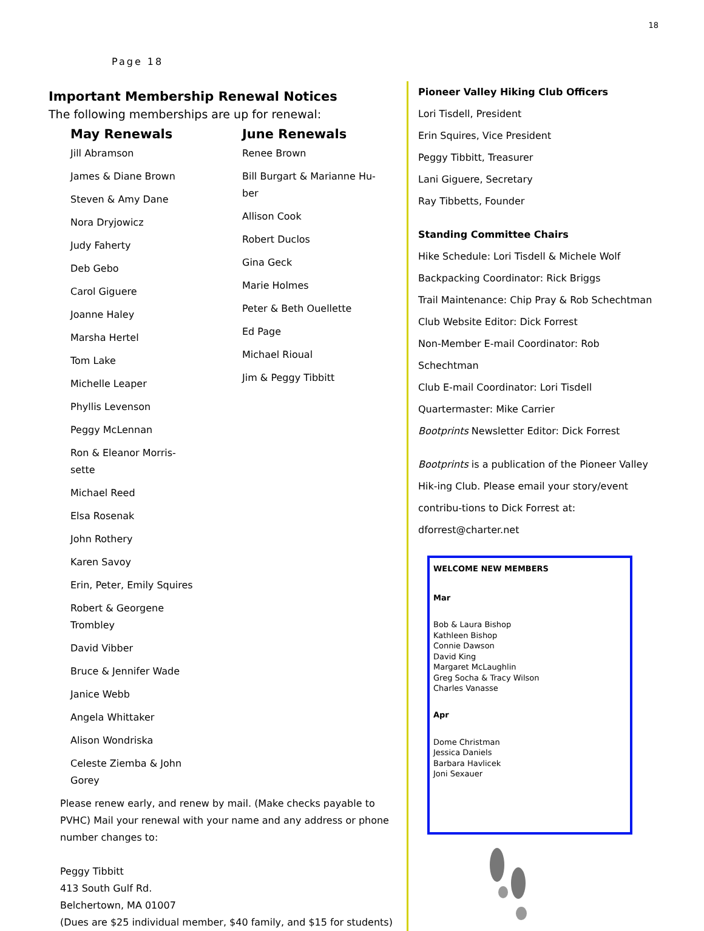18
Page 18
Important Membership Renewal Notices
The following memberships are up for renewal:
May Renewals
Jill Abramson
James & Diane Brown
Steven & Amy Dane
Nora Dryjowicz
Judy Faherty
Deb Gebo
Carol Giguere
Joanne Haley
Marsha Hertel
Tom Lake
Michelle Leaper
Phyllis Levenson
Peggy McLennan
Ron & Eleanor Morris-
sette
Michael Reed
Elsa Rosenak
John Rothery
Karen Savoy
Erin, Peter, Emily Squires
Robert & Georgene
Trombley
David Vibber
Bruce & Jennifer Wade
Janice Webb
Angela Whittaker
Alison Wondriska
Celeste Ziemba & John
Gorey
June Renewals
Renee Brown
Bill Burgart & Marianne Hu-
ber
Allison Cook
Robert Duclos
Gina Geck
Marie Holmes
Peter & Beth Ouellette
Ed Page
Michael Rioual
Jim & Peggy Tibbitt
Please renew early, and renew by mail. (Make checks payable to PVHC) Mail your renewal with your name and any address or phone number changes to:
Peggy Tibbitt
413 South Gulf Rd.
Belchertown, MA 01007
(Dues are $25 individual member, $40 family, and $15 for students)
Pioneer Valley Hiking Club Officers
Lori Tisdell, President
Erin Squires, Vice President
Peggy Tibbitt, Treasurer
Lani Giguere, Secretary
Ray Tibbetts, Founder
Standing Committee Chairs
Hike Schedule: Lori Tisdell & Michele Wolf
Backpacking Coordinator: Rick Briggs
Trail Maintenance: Chip Pray & Rob Schechtman
Club Website Editor: Dick Forrest
Non-Member E-mail Coordinator: Rob Schechtman
Club E-mail Coordinator: Lori Tisdell
Quartermaster: Mike Carrier
Bootprints Newsletter Editor: Dick Forrest
Bootprints is a publication of the Pioneer Valley Hik-ing Club. Please email your story/event contribu-tions to Dick Forrest at: dforrest@charter.net
WELCOME NEW MEMBERS
Mar
Bob & Laura Bishop
Kathleen Bishop
Connie Dawson
David King
Margaret McLaughlin
Greg Socha & Tracy Wilson
Charles Vanasse
Apr
Dome Christman
Jessica Daniels
Barbara Havlicek
Joni Sexauer